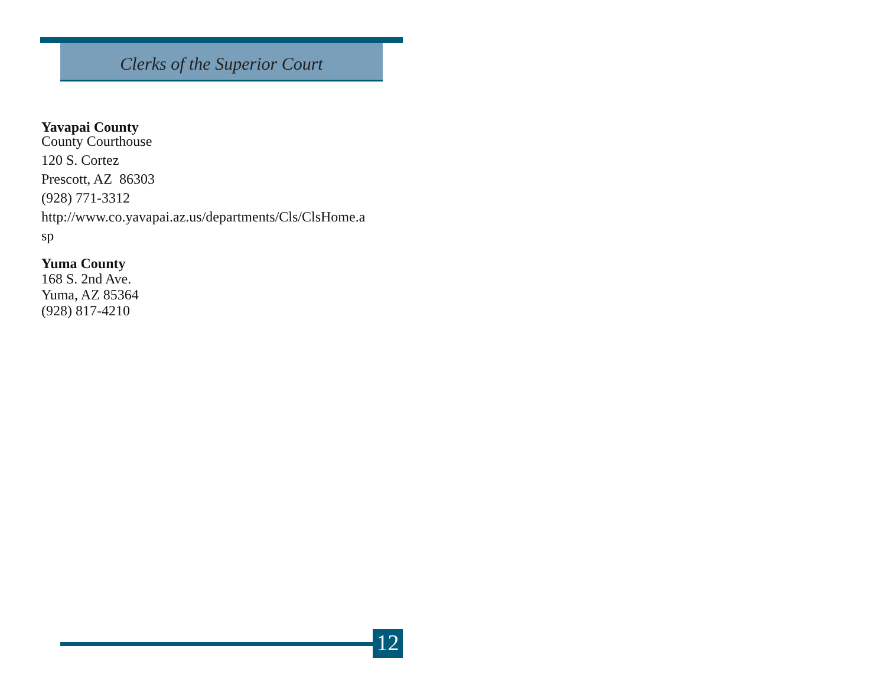Clerks of the Superior Court
Yavapai County
County Courthouse
120 S. Cortez
Prescott, AZ 86303
(928) 771-3312
http://www.co.yavapai.az.us/departments/Cls/ClsHome.a
sp
Yuma County
168 S. 2nd Ave.
Yuma, AZ 85364
(928) 817-4210
12